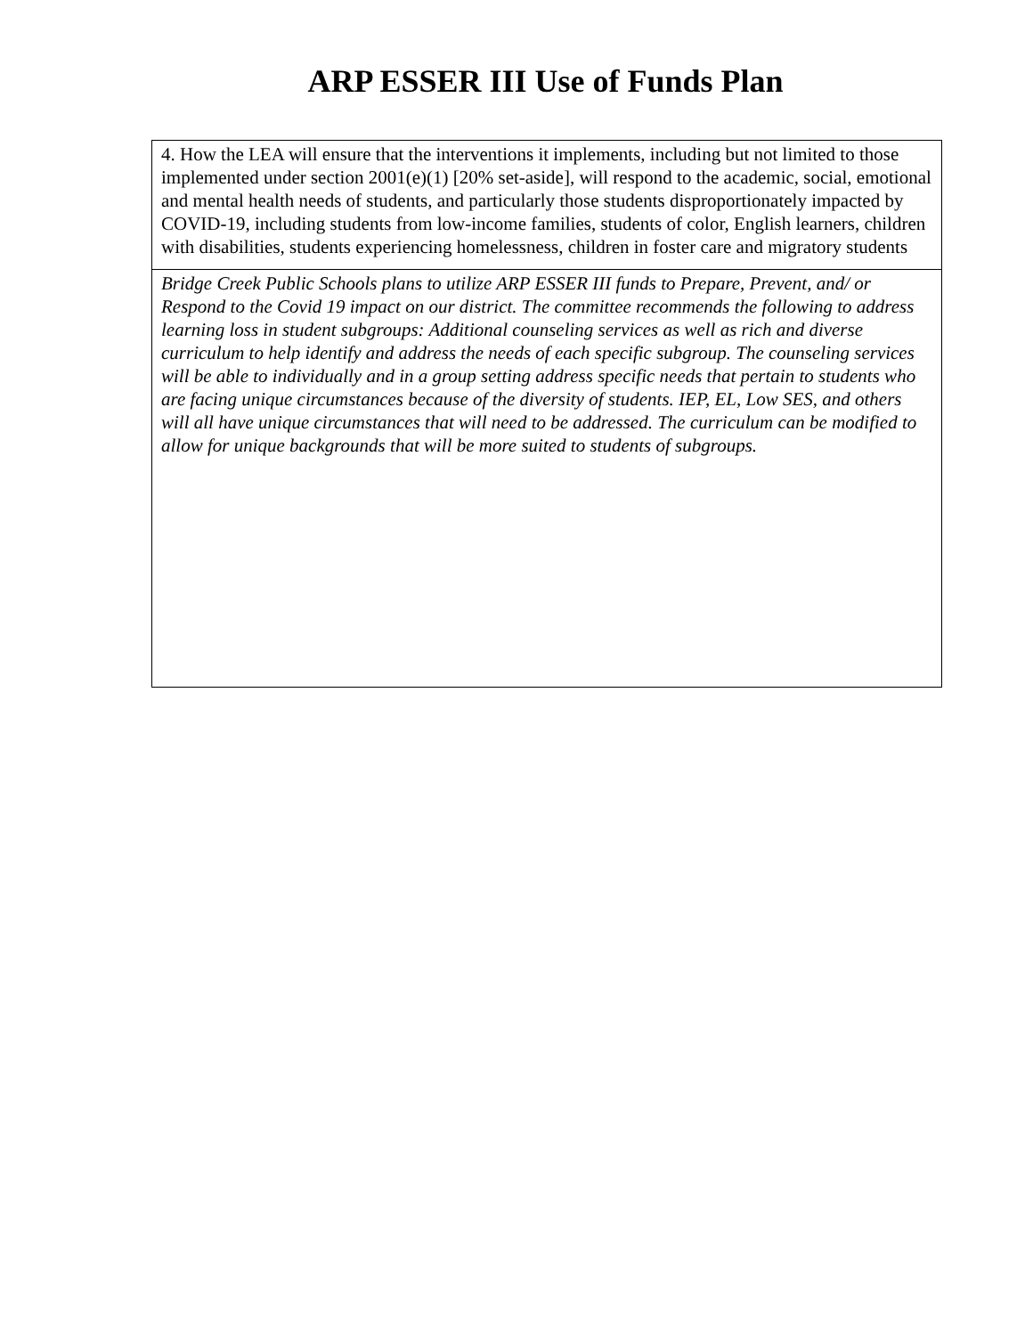ARP ESSER III Use of Funds Plan
4. How the LEA will ensure that the interventions it implements, including but not limited to those implemented under section 2001(e)(1) [20% set-aside], will respond to the academic, social, emotional and mental health needs of students, and particularly those students disproportionately impacted by COVID-19, including students from low-income families, students of color, English learners, children with disabilities, students experiencing homelessness, children in foster care and migratory students
Bridge Creek Public Schools plans to utilize ARP ESSER III funds to Prepare, Prevent, and/ or Respond to the Covid 19 impact on our district. The committee recommends the following to address learning loss in student subgroups: Additional counseling services as well as rich and diverse curriculum to help identify and address the needs of each specific subgroup. The counseling services will be able to individually and in a group setting address specific needs that pertain to students who are facing unique circumstances because of the diversity of students. IEP, EL, Low SES, and others will all have unique circumstances that will need to be addressed. The curriculum can be modified to allow for unique backgrounds that will be more suited to students of subgroups.